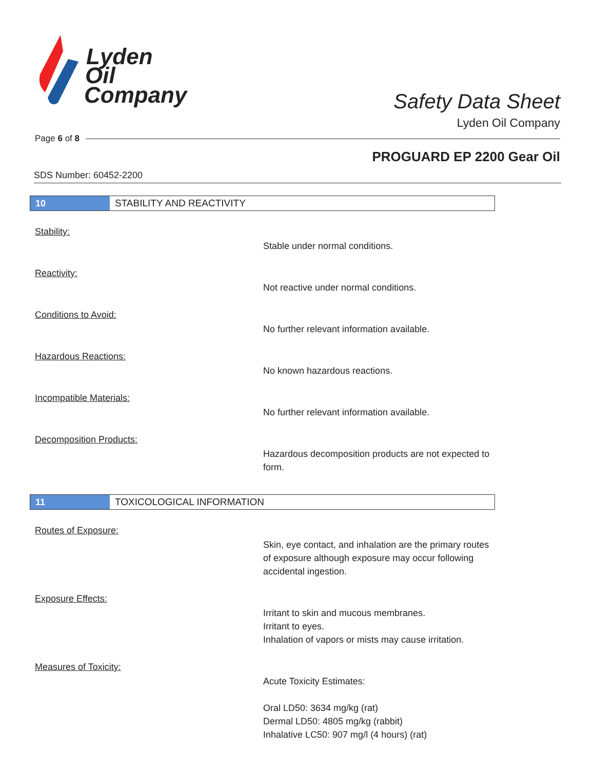Lyden
Oil
Company
Safety Data Sheet
Lyden Oil Company
Page 6 of 8
PROGUARD EP 2200 Gear Oil
SDS Number: 60452-2200
10
STABILITY AND REACTIVITY
Stability:
Stable under normal conditions.
Reactivity:
Not reactive under normal conditions.
Conditions to Avoid:
No further relevant information available.
Hazardous Reactions:
No known hazardous reactions.
Incompatible Materials:
No further relevant information available.
Decomposition Products:
Hazardous decomposition products are not expected to form.
11
TOXICOLOGICAL INFORMATION
Routes of Exposure:
Skin, eye contact, and inhalation are the primary routes of exposure although exposure may occur following accidental ingestion.
Exposure Effects:
Irritant to skin and mucous membranes.
Irritant to eyes.
Inhalation of vapors or mists may cause irritation.
Measures of Toxicity:
Acute Toxicity Estimates:
Oral LD50: 3634 mg/kg (rat)
Dermal LD50: 4805 mg/kg (rabbit)
Inhalative LC50: 907 mg/l (4 hours) (rat)